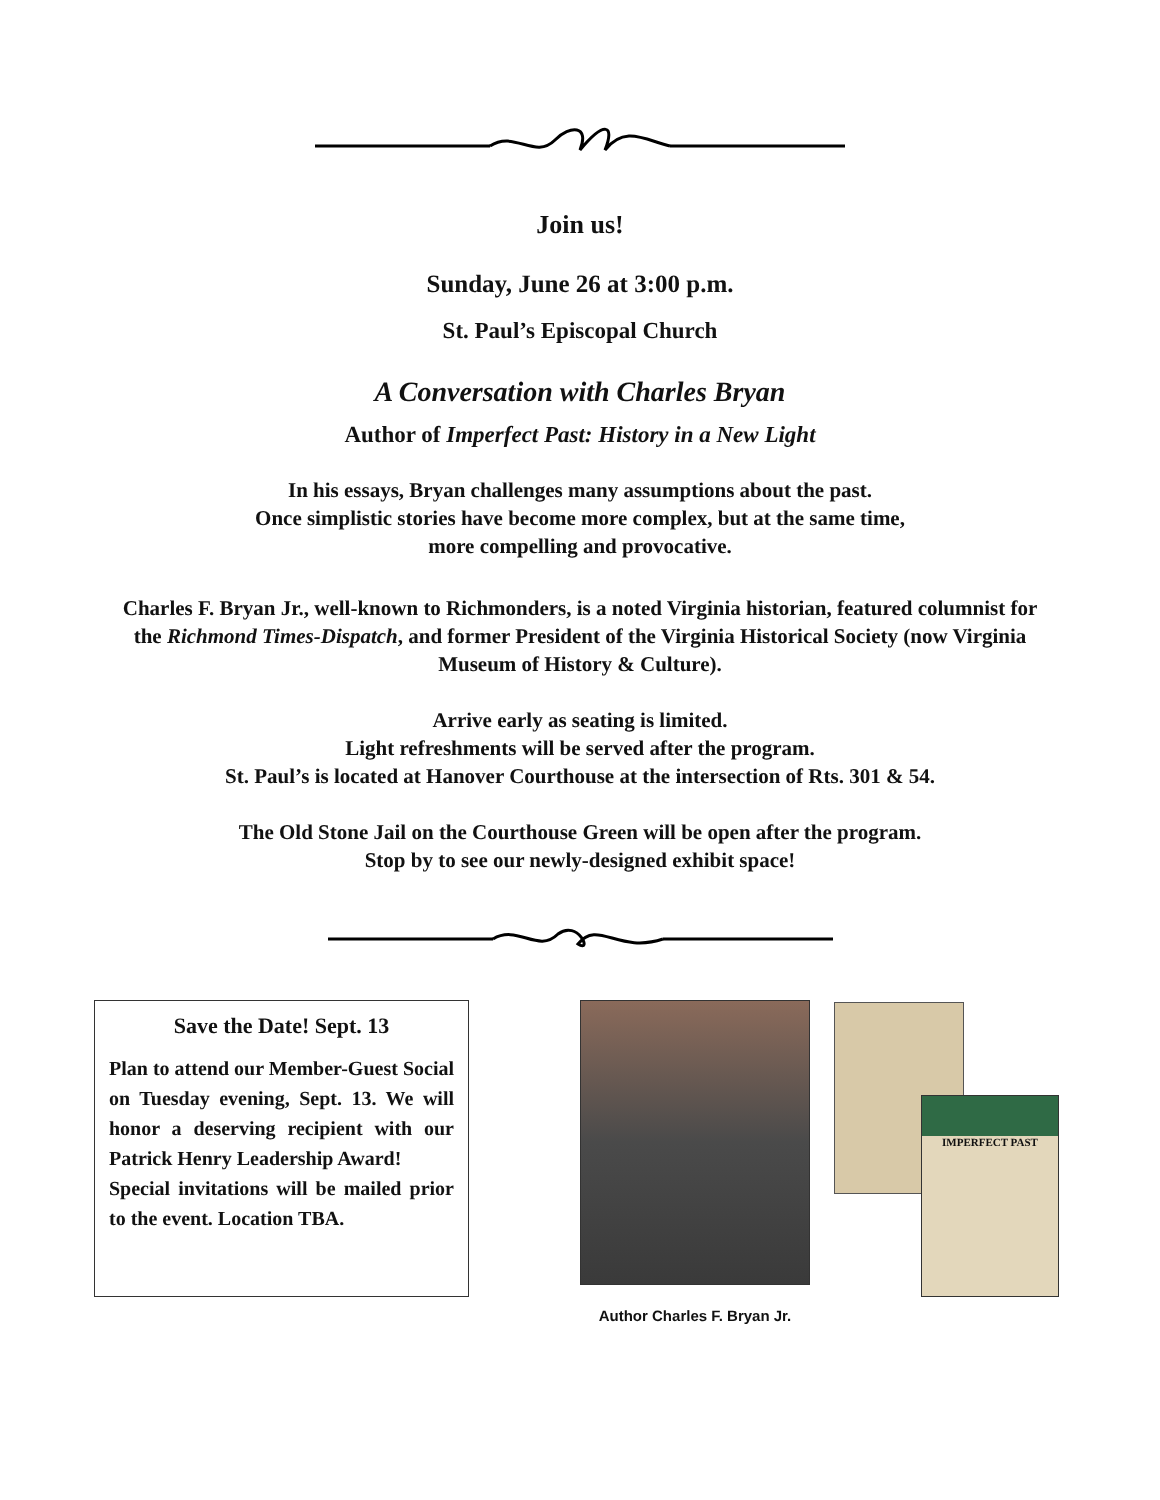Join us!
Sunday, June 26 at 3:00 p.m.
St. Paul’s Episcopal Church
A Conversation with Charles Bryan
Author of Imperfect Past: History in a New Light
In his essays, Bryan challenges many assumptions about the past.
Once simplistic stories have become more complex, but at the same time,
more compelling and provocative.
Charles F. Bryan Jr., well-known to Richmonders, is a noted Virginia historian, featured columnist for the Richmond Times-Dispatch, and former President of the Virginia Historical Society (now Virginia Museum of History & Culture).
Arrive early as seating is limited.
Light refreshments will be served after the program.
St. Paul’s is located at Hanover Courthouse at the intersection of Rts. 301 & 54.
The Old Stone Jail on the Courthouse Green will be open after the program.
Stop by to see our newly-designed exhibit space!
Save the Date! Sept. 13
Plan to attend our Member-Guest Social on Tuesday evening, Sept. 13. We will honor a deserving recipient with our Patrick Henry Leadership Award!
Special invitations will be mailed prior to the event. Location TBA.
Author Charles F. Bryan Jr.
IMPERFECT PAST